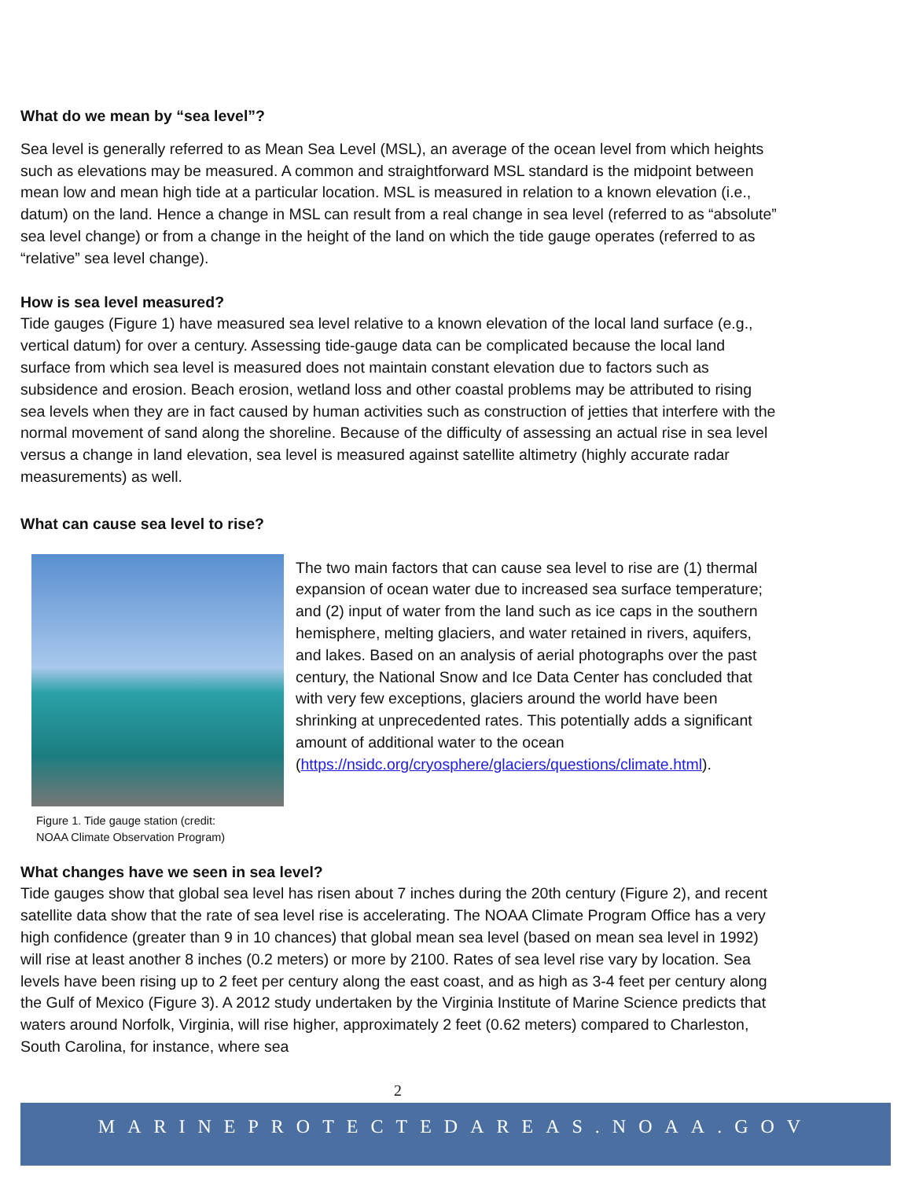What do we mean by “sea level”?
Sea level is generally referred to as Mean Sea Level (MSL), an average of the ocean level from which heights such as elevations may be measured. A common and straightforward MSL standard is the midpoint between mean low and mean high tide at a particular location. MSL is measured in relation to a known elevation (i.e., datum) on the land. Hence a change in MSL can result from a real change in sea level (referred to as “absolute” sea level change) or from a change in the height of the land on which the tide gauge operates (referred to as “relative” sea level change).
How is sea level measured?
Tide gauges (Figure 1) have measured sea level relative to a known elevation of the local land surface (e.g., vertical datum) for over a century. Assessing tide-gauge data can be complicated because the local land surface from which sea level is measured does not maintain constant elevation due to factors such as subsidence and erosion. Beach erosion, wetland loss and other coastal problems may be attributed to rising sea levels when they are in fact caused by human activities such as construction of jetties that interfere with the normal movement of sand along the shoreline. Because of the difficulty of assessing an actual rise in sea level versus a change in land elevation, sea level is measured against satellite altimetry (highly accurate radar measurements) as well.
What can cause sea level to rise?
The two main factors that can cause sea level to rise are (1) thermal expansion of ocean water due to increased sea surface temperature; and (2) input of water from the land such as ice caps in the southern hemisphere, melting glaciers, and water retained in rivers, aquifers, and lakes. Based on an analysis of aerial photographs over the past century, the National Snow and Ice Data Center has concluded that with very few exceptions, glaciers around the world have been shrinking at unprecedented rates. This potentially adds a significant amount of additional water to the ocean (https://nsidc.org/cryosphere/glaciers/questions/climate.html).
Figure 1. Tide gauge station (credit:
NOAA Climate Observation Program)
What changes have we seen in sea level?
Tide gauges show that global sea level has risen about 7 inches during the 20th century (Figure 2), and recent satellite data show that the rate of sea level rise is accelerating. The NOAA Climate Program Office has a very high confidence (greater than 9 in 10 chances) that global mean sea level (based on mean sea level in 1992) will rise at least another 8 inches (0.2 meters) or more by 2100. Rates of sea level rise vary by location. Sea levels have been rising up to 2 feet per century along the east coast, and as high as 3-4 feet per century along the Gulf of Mexico (Figure 3). A 2012 study undertaken by the Virginia Institute of Marine Science predicts that waters around Norfolk, Virginia, will rise higher, approximately 2 feet (0.62 meters) compared to Charleston, South Carolina, for instance, where sea
2
MARINEPROTECTEDAREAS.NOAA.GOV